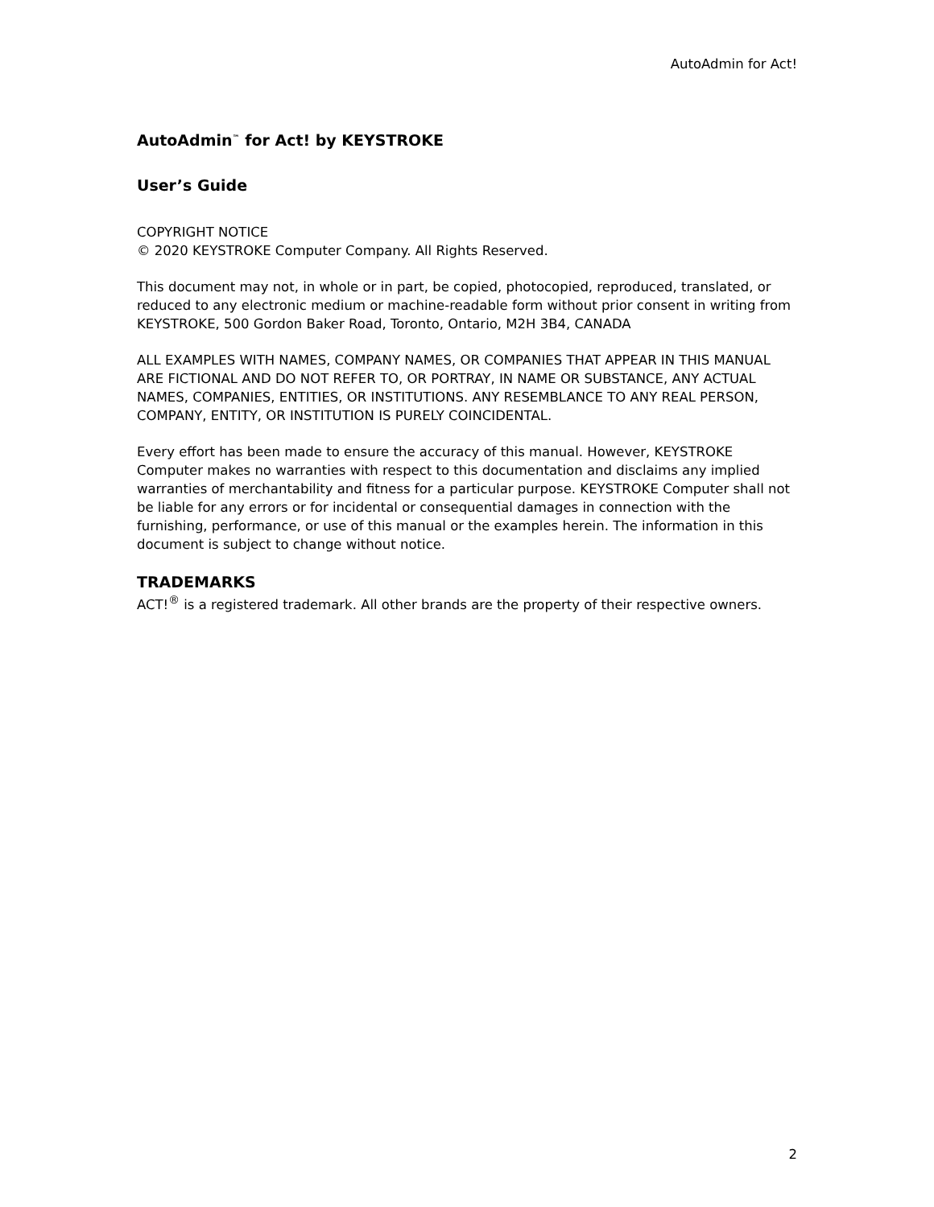AutoAdmin for Act!
AutoAdmin<sup>™</sup> for Act! by KEYSTROKE
User’s Guide
COPYRIGHT NOTICE
© 2020 KEYSTROKE Computer Company. All Rights Reserved.
This document may not, in whole or in part, be copied, photocopied, reproduced, translated, or reduced to any electronic medium or machine-readable form without prior consent in writing from KEYSTROKE, 500 Gordon Baker Road, Toronto, Ontario, M2H 3B4, CANADA
ALL EXAMPLES WITH NAMES, COMPANY NAMES, OR COMPANIES THAT APPEAR IN THIS MANUAL ARE FICTIONAL AND DO NOT REFER TO, OR PORTRAY, IN NAME OR SUBSTANCE, ANY ACTUAL NAMES, COMPANIES, ENTITIES, OR INSTITUTIONS. ANY RESEMBLANCE TO ANY REAL PERSON, COMPANY, ENTITY, OR INSTITUTION IS PURELY COINCIDENTAL.
Every effort has been made to ensure the accuracy of this manual. However, KEYSTROKE Computer makes no warranties with respect to this documentation and disclaims any implied warranties of merchantability and fitness for a particular purpose. KEYSTROKE Computer shall not be liable for any errors or for incidental or consequential damages in connection with the furnishing, performance, or use of this manual or the examples herein. The information in this document is subject to change without notice.
TRADEMARKS
ACT!<sup>®</sup> is a registered trademark. All other brands are the property of their respective owners.
2